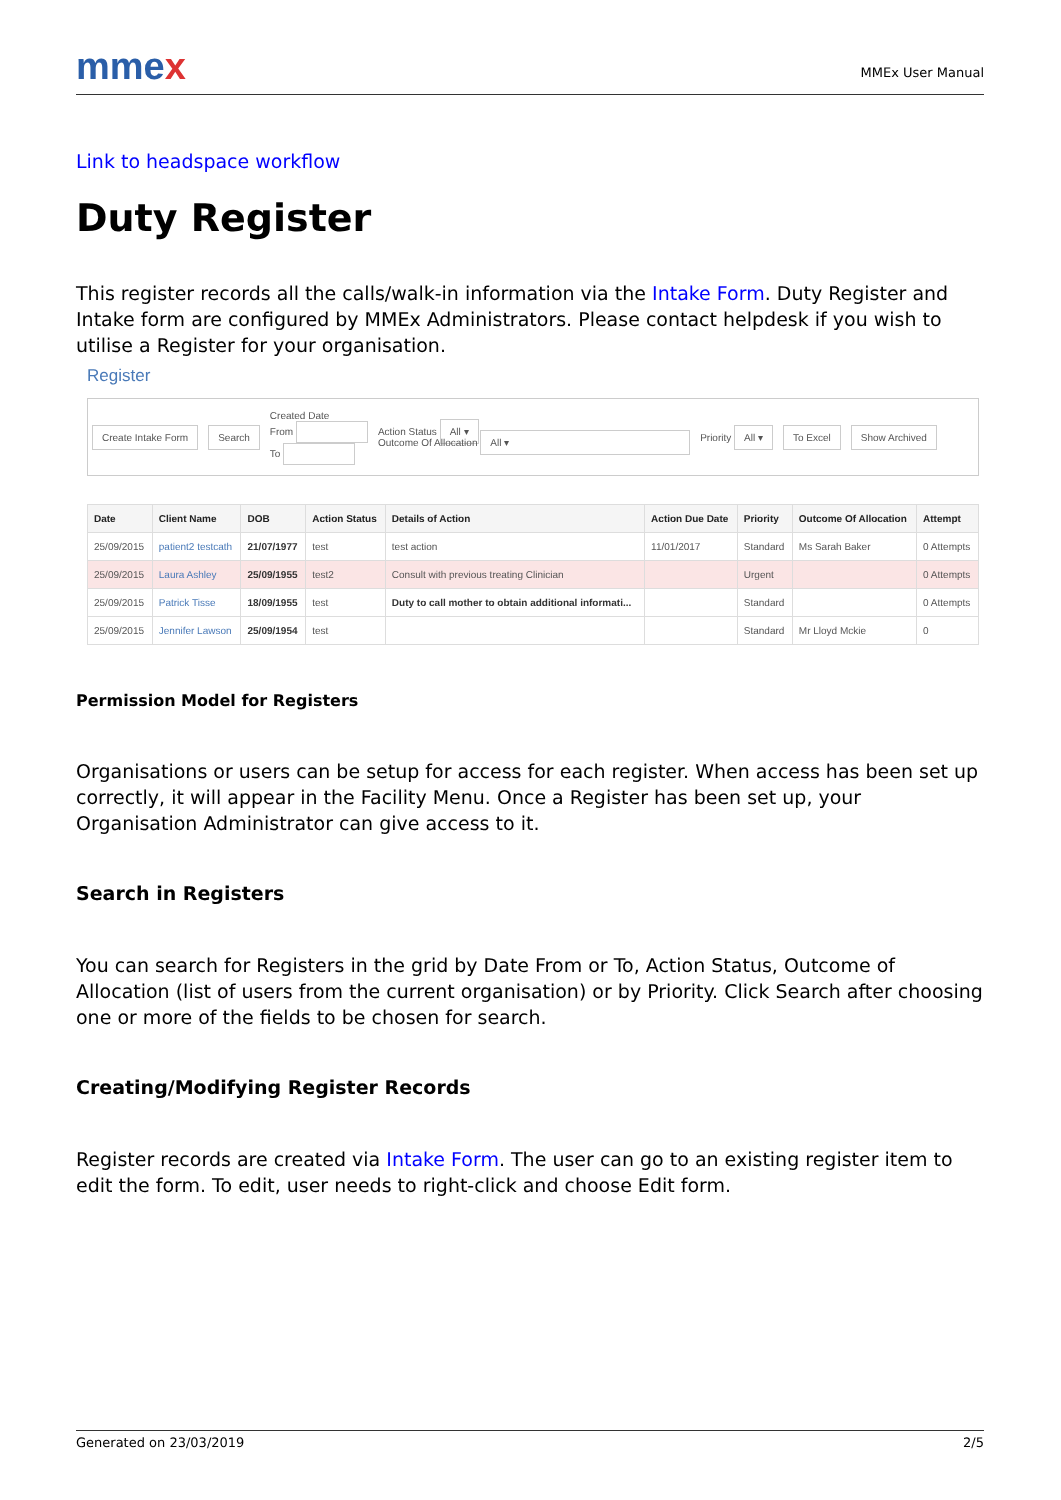mmex
MMEx User Manual
Link to headspace workflow
Duty Register
This register records all the calls/walk-in information via the Intake Form. Duty Register and Intake form are configured by MMEx Administrators. Please contact helpdesk if you wish to utilise a Register for your organisation.
Register
Create Intake Form Search
Created Date
From
To
Action Status All ▾
Outcome Of Allocation All ▾
Priority All ▾ To Excel Show Archived
| Date | Client Name | DOB | Action Status | Details of Action | Action Due Date | Priority | Outcome Of Allocation | Attempt |
| --- | --- | --- | --- | --- | --- | --- | --- | --- |
| 25/09/2015 | patient2 testcath | 21/07/1977 | test | test action | 11/01/2017 | Standard | Ms Sarah Baker | 0 Attempts |
| 25/09/2015 | Laura Ashley | 25/09/1955 | test2 | Consult with previous treating Clinician | | Urgent | | 0 Attempts |
| 25/09/2015 | Patrick Tisse | 18/09/1955 | test | Duty to call mother to obtain additional informati... | | Standard | | 0 Attempts |
| 25/09/2015 | Jennifer Lawson | 25/09/1954 | test | | | Standard | Mr Lloyd Mckie | 0 |
Permission Model for Registers
Organisations or users can be setup for access for each register. When access has been set up correctly, it will appear in the Facility Menu. Once a Register has been set up, your Organisation Administrator can give access to it.
Search in Registers
You can search for Registers in the grid by Date From or To, Action Status, Outcome of Allocation (list of users from the current organisation) or by Priority. Click Search after choosing one or more of the fields to be chosen for search.
Creating/Modifying Register Records
Register records are created via Intake Form. The user can go to an existing register item to edit the form. To edit, user needs to right-click and choose Edit form.
Generated on 23/03/2019 2/5